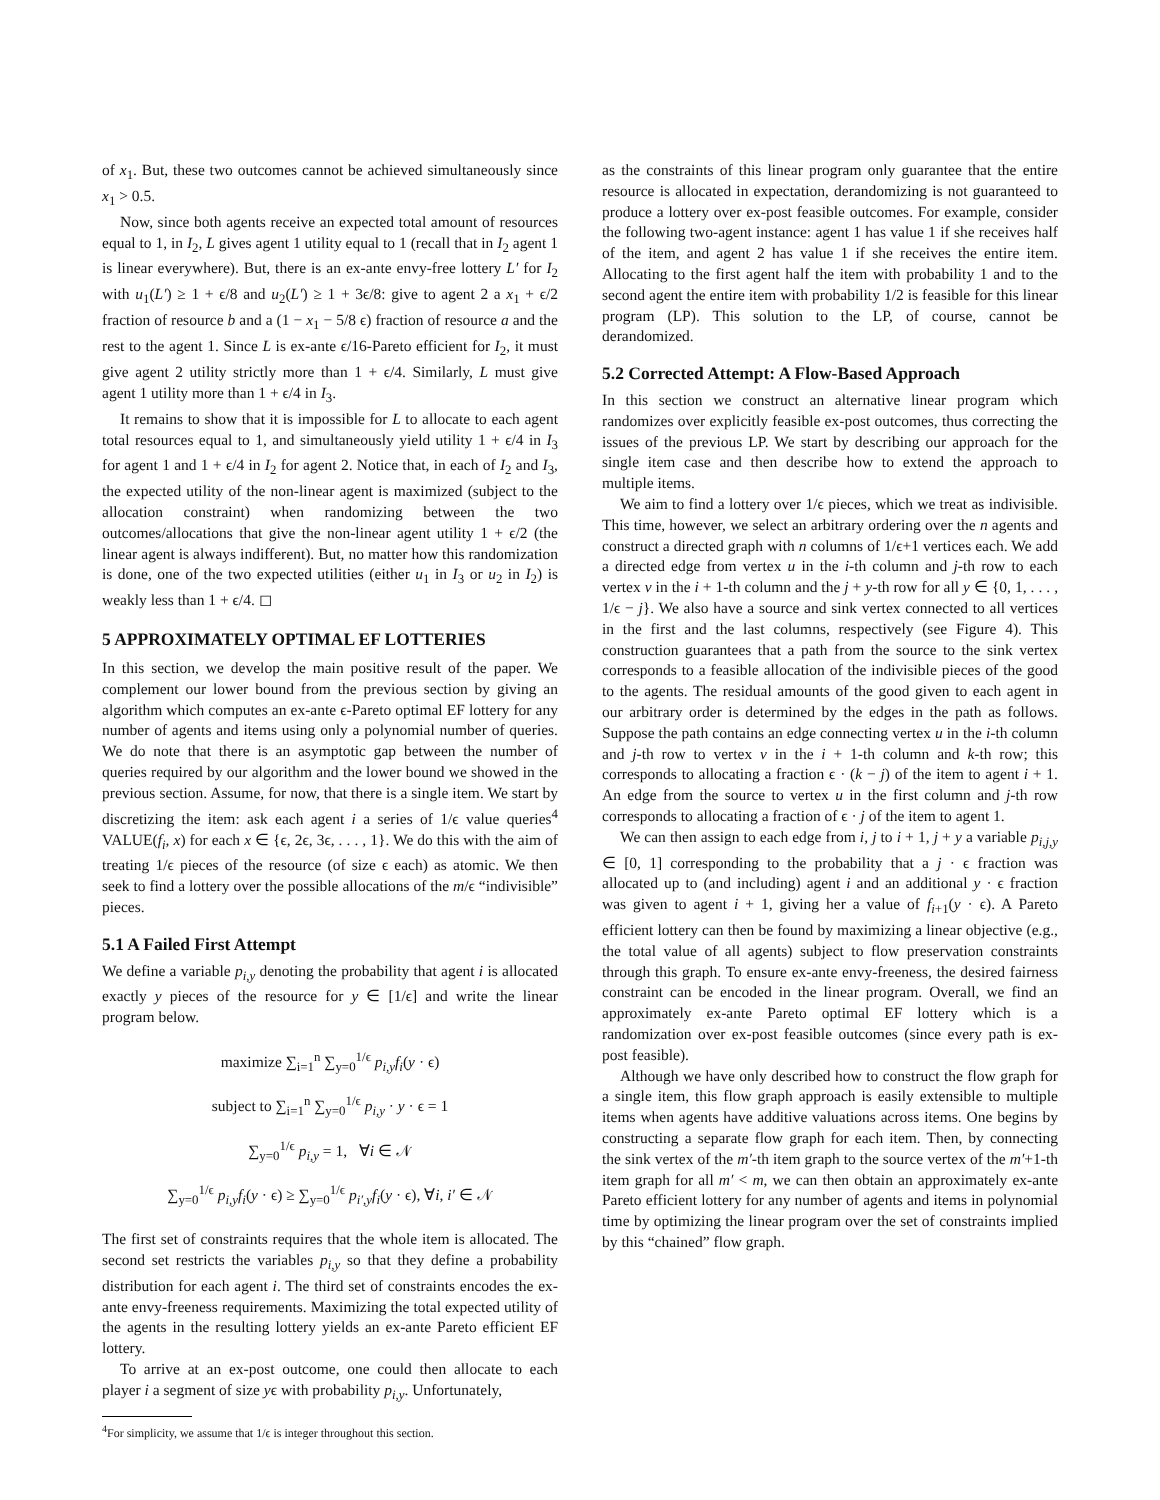of x<sub>1</sub>. But, these two outcomes cannot be achieved simultaneously since x<sub>1</sub> > 0.5.
Now, since both agents receive an expected total amount of resources equal to 1, in I<sub>2</sub>, L gives agent 1 utility equal to 1 (recall that in I<sub>2</sub> agent 1 is linear everywhere). But, there is an ex-ante envy-free lottery L′ for I<sub>2</sub> with u<sub>1</sub>(L′) ≥ 1 + ϵ/8 and u<sub>2</sub>(L′) ≥ 1 + 3ϵ/8: give to agent 2 a x<sub>1</sub> + ϵ/2 fraction of resource b and a (1 − x<sub>1</sub> − 5/8 ϵ) fraction of resource a and the rest to the agent 1. Since L is ex-ante ϵ/16-Pareto efficient for I<sub>2</sub>, it must give agent 2 utility strictly more than 1 + ϵ/4. Similarly, L must give agent 1 utility more than 1 + ϵ/4 in I<sub>3</sub>.
It remains to show that it is impossible for L to allocate to each agent total resources equal to 1, and simultaneously yield utility 1 + ϵ/4 in I<sub>3</sub> for agent 1 and 1 + ϵ/4 in I<sub>2</sub> for agent 2. Notice that, in each of I<sub>2</sub> and I<sub>3</sub>, the expected utility of the non-linear agent is maximized (subject to the allocation constraint) when randomizing between the two outcomes/allocations that give the non-linear agent utility 1 + ϵ/2 (the linear agent is always indifferent). But, no matter how this randomization is done, one of the two expected utilities (either u<sub>1</sub> in I<sub>3</sub> or u<sub>2</sub> in I<sub>2</sub>) is weakly less than 1 + ϵ/4. ◻
5 APPROXIMATELY OPTIMAL EF LOTTERIES
In this section, we develop the main positive result of the paper. We complement our lower bound from the previous section by giving an algorithm which computes an ex-ante ϵ-Pareto optimal EF lottery for any number of agents and items using only a polynomial number of queries. We do note that there is an asymptotic gap between the number of queries required by our algorithm and the lower bound we showed in the previous section. Assume, for now, that there is a single item. We start by discretizing the item: ask each agent i a series of 1/ϵ value queries<sup>4</sup> VALUE(f<sub>i</sub>, x) for each x ∈ {ϵ, 2ϵ, 3ϵ, . . . , 1}. We do this with the aim of treating 1/ϵ pieces of the resource (of size ϵ each) as atomic. We then seek to find a lottery over the possible allocations of the m/ϵ “indivisible” pieces.
5.1 A Failed First Attempt
We define a variable p<sub>i,y</sub> denoting the probability that agent i is allocated exactly y pieces of the resource for y ∈ [1/ϵ] and write the linear program below.
maximize ∑<sub>i=1</sub><sup>n</sup> ∑<sub>y=0</sub><sup>1/ϵ</sup> p<sub>i,y</sub>f<sub>i</sub>(y · ϵ)
subject to ∑<sub>i=1</sub><sup>n</sup> ∑<sub>y=0</sub><sup>1/ϵ</sup> p<sub>i,y</sub> · y · ϵ = 1
∑<sub>y=0</sub><sup>1/ϵ</sup> p<sub>i,y</sub> = 1, ∀i ∈ 𝒩
∑<sub>y=0</sub><sup>1/ϵ</sup> p<sub>i,y</sub>f<sub>i</sub>(y · ϵ) ≥ ∑<sub>y=0</sub><sup>1/ϵ</sup> p<sub>i′,y</sub>f<sub>i</sub>(y · ϵ), ∀i, i′ ∈ 𝒩
The first set of constraints requires that the whole item is allocated. The second set restricts the variables p<sub>i,y</sub> so that they define a probability distribution for each agent i. The third set of constraints encodes the ex-ante envy-freeness requirements. Maximizing the total expected utility of the agents in the resulting lottery yields an ex-ante Pareto efficient EF lottery.
To arrive at an ex-post outcome, one could then allocate to each player i a segment of size yϵ with probability p<sub>i,y</sub>. Unfortunately,
<sup>4</sup> For simplicity, we assume that 1/ϵ is integer throughout this section.
as the constraints of this linear program only guarantee that the entire resource is allocated in expectation, derandomizing is not guaranteed to produce a lottery over ex-post feasible outcomes. For example, consider the following two-agent instance: agent 1 has value 1 if she receives half of the item, and agent 2 has value 1 if she receives the entire item. Allocating to the first agent half the item with probability 1 and to the second agent the entire item with probability 1/2 is feasible for this linear program (LP). This solution to the LP, of course, cannot be derandomized.
5.2 Corrected Attempt: A Flow-Based Approach
In this section we construct an alternative linear program which randomizes over explicitly feasible ex-post outcomes, thus correcting the issues of the previous LP. We start by describing our approach for the single item case and then describe how to extend the approach to multiple items.
We aim to find a lottery over 1/ϵ pieces, which we treat as indivisible. This time, however, we select an arbitrary ordering over the n agents and construct a directed graph with n columns of 1/ϵ+1 vertices each. We add a directed edge from vertex u in the i-th column and j-th row to each vertex v in the i + 1-th column and the j + y-th row for all y ∈ {0, 1, . . . , 1/ϵ − j}. We also have a source and sink vertex connected to all vertices in the first and the last columns, respectively (see Figure 4). This construction guarantees that a path from the source to the sink vertex corresponds to a feasible allocation of the indivisible pieces of the good to the agents. The residual amounts of the good given to each agent in our arbitrary order is determined by the edges in the path as follows. Suppose the path contains an edge connecting vertex u in the i-th column and j-th row to vertex v in the i + 1-th column and k-th row; this corresponds to allocating a fraction ϵ · (k − j) of the item to agent i + 1. An edge from the source to vertex u in the first column and j-th row corresponds to allocating a fraction of ϵ · j of the item to agent 1.
We can then assign to each edge from i, j to i + 1, j + y a variable p<sub>i,j,y</sub> ∈ [0, 1] corresponding to the probability that a j · ϵ fraction was allocated up to (and including) agent i and an additional y · ϵ fraction was given to agent i + 1, giving her a value of f<sub>i+1</sub>(y · ϵ). A Pareto efficient lottery can then be found by maximizing a linear objective (e.g., the total value of all agents) subject to flow preservation constraints through this graph. To ensure ex-ante envy-freeness, the desired fairness constraint can be encoded in the linear program. Overall, we find an approximately ex-ante Pareto optimal EF lottery which is a randomization over ex-post feasible outcomes (since every path is ex-post feasible).
Although we have only described how to construct the flow graph for a single item, this flow graph approach is easily extensible to multiple items when agents have additive valuations across items. One begins by constructing a separate flow graph for each item. Then, by connecting the sink vertex of the m′-th item graph to the source vertex of the m′+1-th item graph for all m′ < m, we can then obtain an approximately ex-ante Pareto efficient lottery for any number of agents and items in polynomial time by optimizing the linear program over the set of constraints implied by this “chained” flow graph.